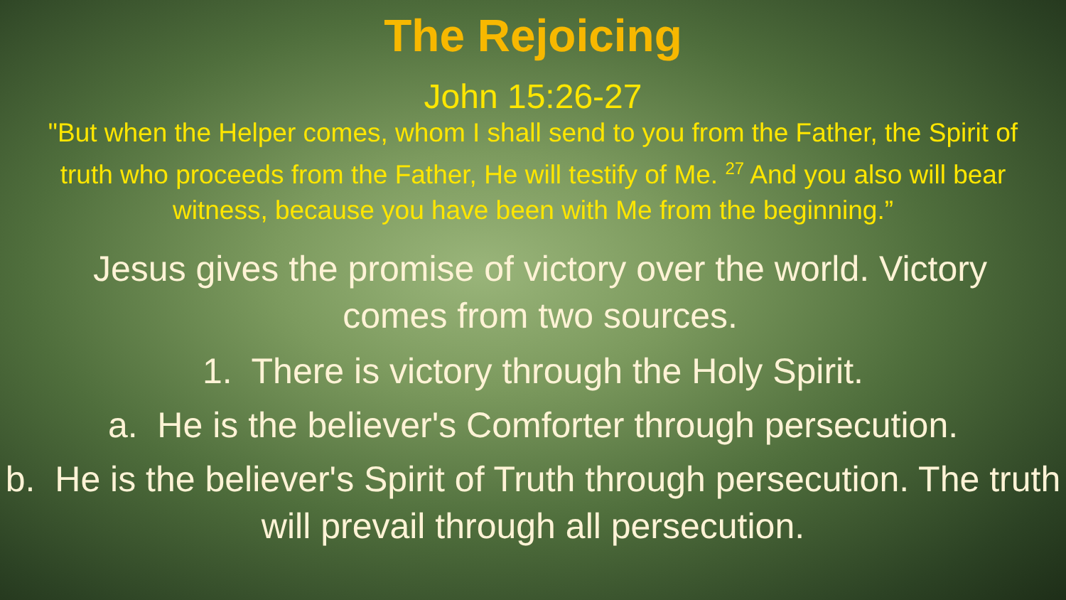The Rejoicing
John 15:26-27
"But when the Helper comes, whom I shall send to you from the Father, the Spirit of truth who proceeds from the Father, He will testify of Me. <sup>27</sup> And you also will bear witness, because you have been with Me from the beginning.”
Jesus gives the promise of victory over the world. Victory comes from two sources.
1. There is victory through the Holy Spirit.
a. He is the believer's Comforter through persecution.
b. He is the believer's Spirit of Truth through persecution. The truth will prevail through all persecution.